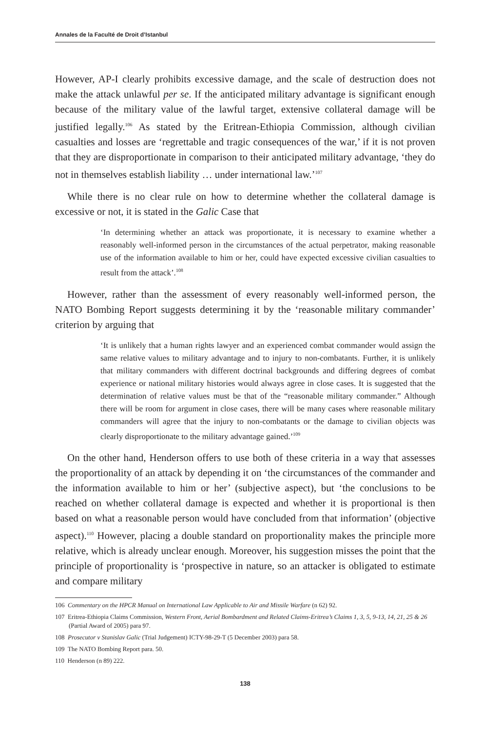Annales de la Faculté de Droit d’Istanbul
However, AP-I clearly prohibits excessive damage, and the scale of destruction does not make the attack unlawful per se. If the anticipated military advantage is significant enough because of the military value of the lawful target, extensive collateral damage will be justified legally.<sup>106</sup> As stated by the Eritrean-Ethiopia Commission, although civilian casualties and losses are ‘regrettable and tragic consequences of the war,’ if it is not proven that they are disproportionate in comparison to their anticipated military advantage, ‘they do not in themselves establish liability … under international law.’<sup>107</sup>
While there is no clear rule on how to determine whether the collateral damage is excessive or not, it is stated in the Galic Case that
‘In determining whether an attack was proportionate, it is necessary to examine whether a reasonably well-informed person in the circumstances of the actual perpetrator, making reasonable use of the information available to him or her, could have expected excessive civilian casualties to result from the attack’.<sup>108</sup>
However, rather than the assessment of every reasonably well-informed person, the NATO Bombing Report suggests determining it by the ‘reasonable military commander’ criterion by arguing that
‘It is unlikely that a human rights lawyer and an experienced combat commander would assign the same relative values to military advantage and to injury to non-combatants. Further, it is unlikely that military commanders with different doctrinal backgrounds and differing degrees of combat experience or national military histories would always agree in close cases. It is suggested that the determination of relative values must be that of the “reasonable military commander.” Although there will be room for argument in close cases, there will be many cases where reasonable military commanders will agree that the injury to non-combatants or the damage to civilian objects was clearly disproportionate to the military advantage gained.’<sup>109</sup>
On the other hand, Henderson offers to use both of these criteria in a way that assesses the proportionality of an attack by depending it on ‘the circumstances of the commander and the information available to him or her’ (subjective aspect), but ‘the conclusions to be reached on whether collateral damage is expected and whether it is proportional is then based on what a reasonable person would have concluded from that information’ (objective aspect).<sup>110</sup> However, placing a double standard on proportionality makes the principle more relative, which is already unclear enough. Moreover, his suggestion misses the point that the principle of proportionality is ‘prospective in nature, so an attacker is obligated to estimate and compare military
106 Commentary on the HPCR Manual on International Law Applicable to Air and Missile Warfare (n 62) 92.
107 Eritrea-Ethiopia Claims Commission, Western Front, Aerial Bombardment and Related Claims-Eritrea’s Claims 1, 3, 5, 9-13, 14, 21, 25 & 26 (Partial Award of 2005) para 97.
108 Prosecutor v Stanislav Galic (Trial Judgement) ICTY-98-29-T (5 December 2003) para 58.
109 The NATO Bombing Report para. 50.
110 Henderson (n 89) 222.
138